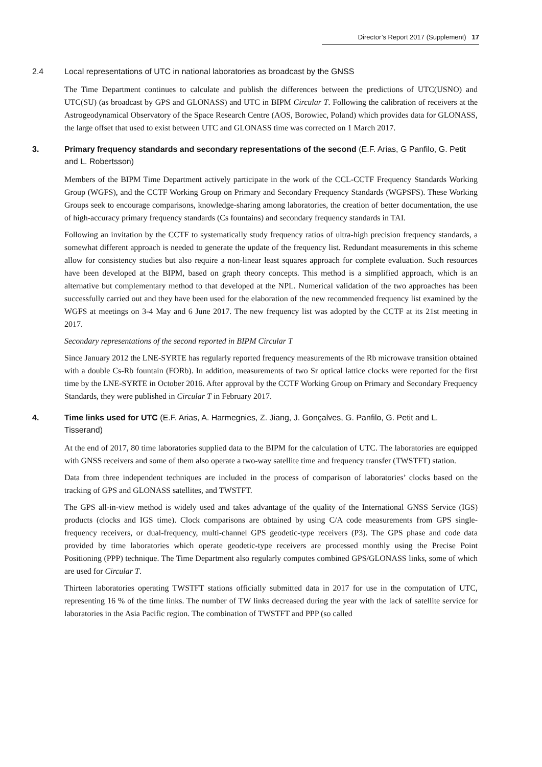Director’s Report 2017 (Supplement) 17
2.4 Local representations of UTC in national laboratories as broadcast by the GNSS
The Time Department continues to calculate and publish the differences between the predictions of UTC(USNO) and UTC(SU) (as broadcast by GPS and GLONASS) and UTC in BIPM Circular T. Following the calibration of receivers at the Astrogeodynamical Observatory of the Space Research Centre (AOS, Borowiec, Poland) which provides data for GLONASS, the large offset that used to exist between UTC and GLONASS time was corrected on 1 March 2017.
3. Primary frequency standards and secondary representations of the second (E.F. Arias, G Panfilo, G. Petit and L. Robertsson)
Members of the BIPM Time Department actively participate in the work of the CCL-CCTF Frequency Standards Working Group (WGFS), and the CCTF Working Group on Primary and Secondary Frequency Standards (WGPSFS). These Working Groups seek to encourage comparisons, knowledge-sharing among laboratories, the creation of better documentation, the use of high-accuracy primary frequency standards (Cs fountains) and secondary frequency standards in TAI.
Following an invitation by the CCTF to systematically study frequency ratios of ultra-high precision frequency standards, a somewhat different approach is needed to generate the update of the frequency list. Redundant measurements in this scheme allow for consistency studies but also require a non-linear least squares approach for complete evaluation. Such resources have been developed at the BIPM, based on graph theory concepts. This method is a simplified approach, which is an alternative but complementary method to that developed at the NPL. Numerical validation of the two approaches has been successfully carried out and they have been used for the elaboration of the new recommended frequency list examined by the WGFS at meetings on 3-4 May and 6 June 2017. The new frequency list was adopted by the CCTF at its 21st meeting in 2017.
Secondary representations of the second reported in BIPM Circular T
Since January 2012 the LNE-SYRTE has regularly reported frequency measurements of the Rb microwave transition obtained with a double Cs-Rb fountain (FORb). In addition, measurements of two Sr optical lattice clocks were reported for the first time by the LNE-SYRTE in October 2016. After approval by the CCTF Working Group on Primary and Secondary Frequency Standards, they were published in Circular T in February 2017.
4. Time links used for UTC (E.F. Arias, A. Harmegnies, Z. Jiang, J. Gonçalves, G. Panfilo, G. Petit and L. Tisserand)
At the end of 2017, 80 time laboratories supplied data to the BIPM for the calculation of UTC. The laboratories are equipped with GNSS receivers and some of them also operate a two-way satellite time and frequency transfer (TWSTFT) station.
Data from three independent techniques are included in the process of comparison of laboratories’ clocks based on the tracking of GPS and GLONASS satellites, and TWSTFT.
The GPS all-in-view method is widely used and takes advantage of the quality of the International GNSS Service (IGS) products (clocks and IGS time). Clock comparisons are obtained by using C/A code measurements from GPS single-frequency receivers, or dual-frequency, multi-channel GPS geodetic-type receivers (P3). The GPS phase and code data provided by time laboratories which operate geodetic-type receivers are processed monthly using the Precise Point Positioning (PPP) technique. The Time Department also regularly computes combined GPS/GLONASS links, some of which are used for Circular T.
Thirteen laboratories operating TWSTFT stations officially submitted data in 2017 for use in the computation of UTC, representing 16 % of the time links. The number of TW links decreased during the year with the lack of satellite service for laboratories in the Asia Pacific region. The combination of TWSTFT and PPP (so called